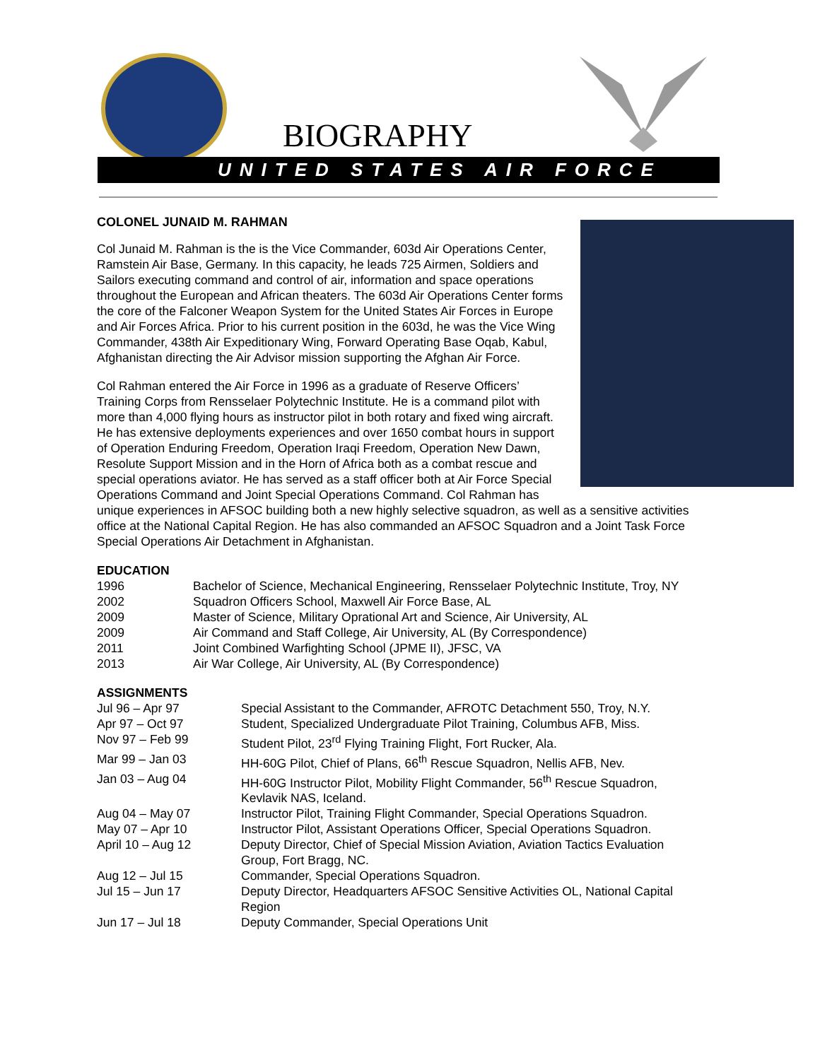BIOGRAPHY
UNITED STATES AIR FORCE
COLONEL JUNAID M. RAHMAN
Col Junaid M. Rahman is the is the Vice Commander, 603d Air Operations Center, Ramstein Air Base, Germany. In this capacity, he leads 725 Airmen, Soldiers and Sailors executing command and control of air, information and space operations throughout the European and African theaters. The 603d Air Operations Center forms the core of the Falconer Weapon System for the United States Air Forces in Europe and Air Forces Africa. Prior to his current position in the 603d, he was the Vice Wing Commander, 438th Air Expeditionary Wing, Forward Operating Base Oqab, Kabul, Afghanistan directing the Air Advisor mission supporting the Afghan Air Force.
Col Rahman entered the Air Force in 1996 as a graduate of Reserve Officers’ Training Corps from Rensselaer Polytechnic Institute. He is a command pilot with more than 4,000 flying hours as instructor pilot in both rotary and fixed wing aircraft. He has extensive deployments experiences and over 1650 combat hours in support of Operation Enduring Freedom, Operation Iraqi Freedom, Operation New Dawn, Resolute Support Mission and in the Horn of Africa both as a combat rescue and special operations aviator. He has served as a staff officer both at Air Force Special Operations Command and Joint Special Operations Command. Col Rahman has unique experiences in AFSOC building both a new highly selective squadron, as well as a sensitive activities office at the National Capital Region. He has also commanded an AFSOC Squadron and a Joint Task Force Special Operations Air Detachment in Afghanistan.
EDUCATION
| 1996 | Bachelor of Science, Mechanical Engineering, Rensselaer Polytechnic Institute, Troy, NY |
| 2002 | Squadron Officers School, Maxwell Air Force Base, AL |
| 2009 | Master of Science, Military Oprational Art and Science, Air University, AL |
| 2009 | Air Command and Staff College, Air University, AL (By Correspondence) |
| 2011 | Joint Combined Warfighting School (JPME II), JFSC, VA |
| 2013 | Air War College, Air University, AL (By Correspondence) |
ASSIGNMENTS
| Jul 96 – Apr 97 | Special Assistant to the Commander, AFROTC Detachment 550, Troy, N.Y. |
| Apr 97 – Oct 97 | Student, Specialized Undergraduate Pilot Training, Columbus AFB, Miss. |
| Nov 97 – Feb 99 | Student Pilot, 23<sup>rd</sup> Flying Training Flight, Fort Rucker, Ala. |
| Mar 99 – Jan 03 | HH-60G Pilot, Chief of Plans, 66<sup>th</sup> Rescue Squadron, Nellis AFB, Nev. |
| Jan 03 – Aug 04 | HH-60G Instructor Pilot, Mobility Flight Commander, 56<sup>th</sup> Rescue Squadron, Kevlavik NAS, Iceland. |
| Aug 04 – May 07 | Instructor Pilot, Training Flight Commander, Special Operations Squadron. |
| May 07 – Apr 10 | Instructor Pilot, Assistant Operations Officer, Special Operations Squadron. |
| April 10 – Aug 12 | Deputy Director, Chief of Special Mission Aviation, Aviation Tactics Evaluation Group, Fort Bragg, NC. |
| Aug 12 – Jul 15 | Commander, Special Operations Squadron. |
| Jul 15 – Jun 17 | Deputy Director, Headquarters AFSOC Sensitive Activities OL, National Capital Region |
| Jun 17 – Jul 18 | Deputy Commander, Special Operations Unit |